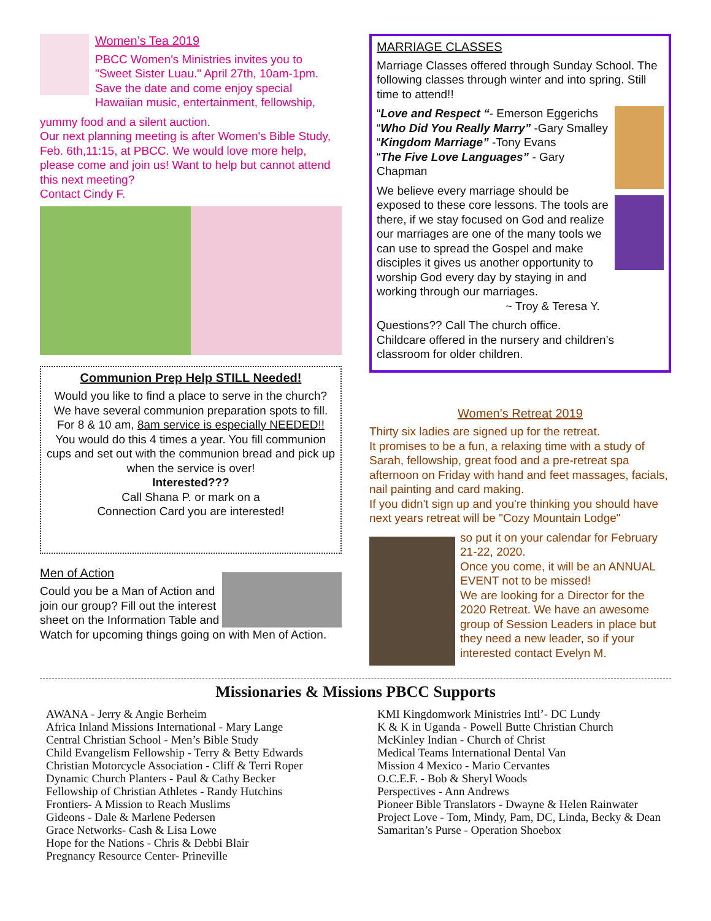Women’s Tea 2019
PBCC Women's Ministries invites you to "Sweet Sister Luau." April 27th, 10am-1pm. Save the date and come enjoy special Hawaiian music, entertainment, fellowship,
yummy food and a silent auction.
Our next planning meeting is after Women's Bible Study, Feb. 6th,11:15, at PBCC. We would love more help, please come and join us! Want to help but cannot attend this next meeting?
Contact Cindy F.
Communion Prep Help STILL Needed!
Would you like to find a place to serve in the church? We have several communion preparation spots to fill.
For 8 & 10 am, 8am service is especially NEEDED!!
You would do this 4 times a year. You fill communion cups and set out with the communion bread and pick up when the service is over!
Interested???
Call Shana P. or mark on a
Connection Card you are interested!
Men of Action
Could you be a Man of Action and join our group? Fill out the interest sheet on the Information Table and Watch for upcoming things going on with Men of Action.
MARRIAGE CLASSES
Marriage Classes offered through Sunday School. The following classes through winter and into spring. Still time to attend!!
“Love and Respect “- Emerson Eggerichs
“Who Did You Really Marry” -Gary Smalley
“Kingdom Marriage” -Tony Evans
“The Five Love Languages” - Gary Chapman
We believe every marriage should be exposed to these core lessons. The tools are there, if we stay focused on God and realize our marriages are one of the many tools we can use to spread the Gospel and make disciples it gives us another opportunity to worship God every day by staying in and working through our marriages.
~ Troy & Teresa Y.
Questions?? Call The church office.
Childcare offered in the nursery and children’s classroom for older children.
Women’s Retreat 2019
Thirty six ladies are signed up for the retreat.
It promises to be a fun, a relaxing time with a study of Sarah, fellowship, great food and a pre-retreat spa afternoon on Friday with hand and feet massages, facials, nail painting and card making.
If you didn't sign up and you're thinking you should have next years retreat will be "Cozy Mountain Lodge"
so put it on your calendar for February 21-22, 2020.
Once you come, it will be an ANNUAL EVENT not to be missed!
We are looking for a Director for the 2020 Retreat. We have an awesome group of Session Leaders in place but they need a new leader, so if your interested contact Evelyn M.
Missionaries & Missions PBCC Supports
AWANA - Jerry & Angie Berheim
Africa Inland Missions International - Mary Lange
Central Christian School - Men’s Bible Study
Child Evangelism Fellowship - Terry & Betty Edwards
Christian Motorcycle Association - Cliff & Terri Roper
Dynamic Church Planters - Paul & Cathy Becker
Fellowship of Christian Athletes - Randy Hutchins
Frontiers- A Mission to Reach Muslims
Gideons - Dale & Marlene Pedersen
Grace Networks- Cash & Lisa Lowe
Hope for the Nations - Chris & Debbi Blair
Pregnancy Resource Center- Prineville
KMI Kingdomwork Ministries Intl’- DC Lundy
K & K in Uganda - Powell Butte Christian Church
McKinley Indian - Church of Christ
Medical Teams International Dental Van
Mission 4 Mexico - Mario Cervantes
O.C.E.F. - Bob & Sheryl Woods
Perspectives - Ann Andrews
Pioneer Bible Translators - Dwayne & Helen Rainwater
Project Love - Tom, Mindy, Pam, DC, Linda, Becky & Dean
Samaritan’s Purse - Operation Shoebox